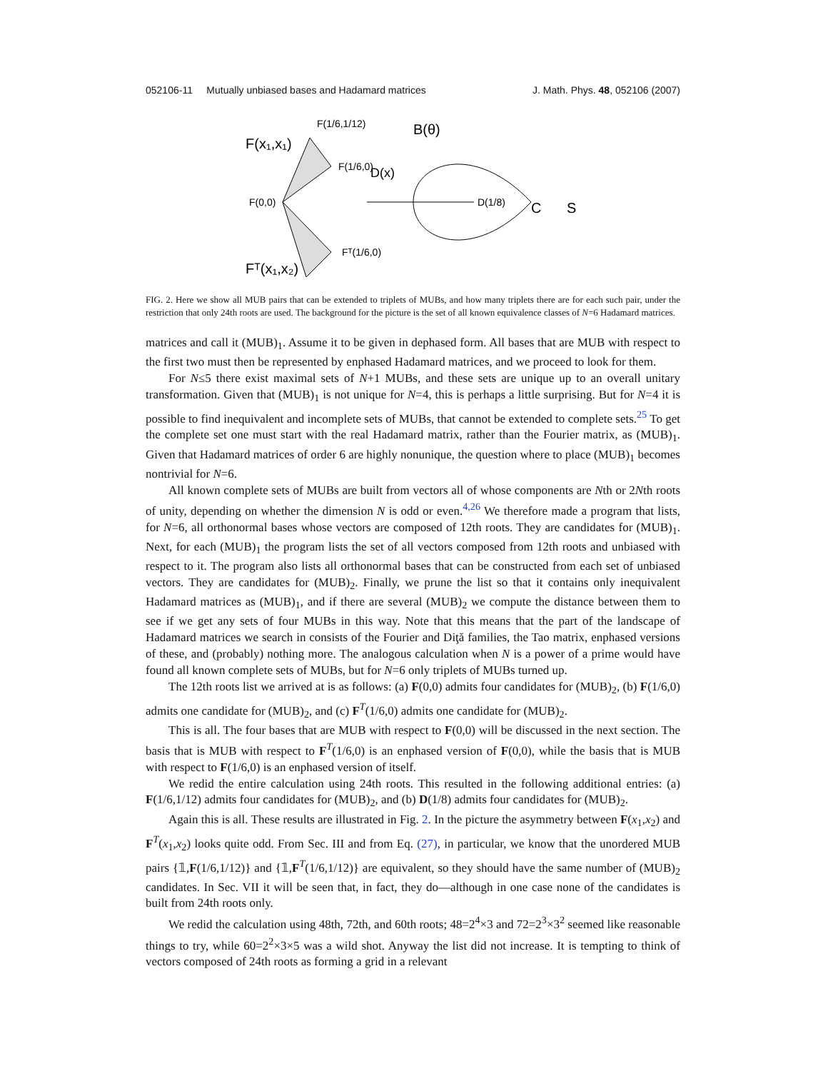052106-11 Mutually unbiased bases and Hadamard matrices J. Math. Phys. 48, 052106 (2007)
F(x₁,x₁)
F(1/6,1/12)
F(1/6,0)
F(0,0)
Fᵀ(1/6,0)
Fᵀ(x₁,x₂)
D(x)
D(1/8)
B(θ)
C
S
FIG. 2. Here we show all MUB pairs that can be extended to triplets of MUBs, and how many triplets there are for each such pair, under the restriction that only 24th roots are used. The background for the picture is the set of all known equivalence classes of N=6 Hadamard matrices.
matrices and call it (MUB)<sub>1</sub>. Assume it to be given in dephased form. All bases that are MUB with respect to the first two must then be represented by enphased Hadamard matrices, and we proceed to look for them.
For N≤5 there exist maximal sets of N+1 MUBs, and these sets are unique up to an overall unitary transformation. Given that (MUB)<sub>1</sub> is not unique for N=4, this is perhaps a little surprising. But for N=4 it is possible to find inequivalent and incomplete sets of MUBs, that cannot be extended to complete sets.<sup>25</sup> To get the complete set one must start with the real Hadamard matrix, rather than the Fourier matrix, as (MUB)<sub>1</sub>. Given that Hadamard matrices of order 6 are highly nonunique, the question where to place (MUB)<sub>1</sub> becomes nontrivial for N=6.
All known complete sets of MUBs are built from vectors all of whose components are Nth or 2Nth roots of unity, depending on whether the dimension N is odd or even.<sup>4,26</sup> We therefore made a program that lists, for N=6, all orthonormal bases whose vectors are composed of 12th roots. They are candidates for (MUB)<sub>1</sub>. Next, for each (MUB)<sub>1</sub> the program lists the set of all vectors composed from 12th roots and unbiased with respect to it. The program also lists all orthonormal bases that can be constructed from each set of unbiased vectors. They are candidates for (MUB)<sub>2</sub>. Finally, we prune the list so that it contains only inequivalent Hadamard matrices as (MUB)<sub>1</sub>, and if there are several (MUB)<sub>2</sub> we compute the distance between them to see if we get any sets of four MUBs in this way. Note that this means that the part of the landscape of Hadamard matrices we search in consists of the Fourier and Diţă families, the Tao matrix, enphased versions of these, and (probably) nothing more. The analogous calculation when N is a power of a prime would have found all known complete sets of MUBs, but for N=6 only triplets of MUBs turned up.
The 12th roots list we arrived at is as follows: (a) F(0,0) admits four candidates for (MUB)<sub>2</sub>, (b) F(1/6,0) admits one candidate for (MUB)<sub>2</sub>, and (c) F<sup>T</sup>(1/6,0) admits one candidate for (MUB)<sub>2</sub>.
This is all. The four bases that are MUB with respect to F(0,0) will be discussed in the next section. The basis that is MUB with respect to F<sup>T</sup>(1/6,0) is an enphased version of F(0,0), while the basis that is MUB with respect to F(1/6,0) is an enphased version of itself.
We redid the entire calculation using 24th roots. This resulted in the following additional entries: (a) F(1/6,1/12) admits four candidates for (MUB)<sub>2</sub>, and (b) D(1/8) admits four candidates for (MUB)<sub>2</sub>.
Again this is all. These results are illustrated in Fig. 2. In the picture the asymmetry between F(x<sub>1</sub>,x<sub>2</sub>) and F<sup>T</sup>(x<sub>1</sub>,x<sub>2</sub>) looks quite odd. From Sec. III and from Eq. (27), in particular, we know that the unordered MUB pairs {𝟙,F(1/6,1/12)} and {𝟙,F<sup>T</sup>(1/6,1/12)} are equivalent, so they should have the same number of (MUB)<sub>2</sub> candidates. In Sec. VII it will be seen that, in fact, they do—although in one case none of the candidates is built from 24th roots only.
We redid the calculation using 48th, 72th, and 60th roots; 48=2<sup>4</sup>×3 and 72=2<sup>3</sup>×3<sup>2</sup> seemed like reasonable things to try, while 60=2<sup>2</sup>×3×5 was a wild shot. Anyway the list did not increase. It is tempting to think of vectors composed of 24th roots as forming a grid in a relevant